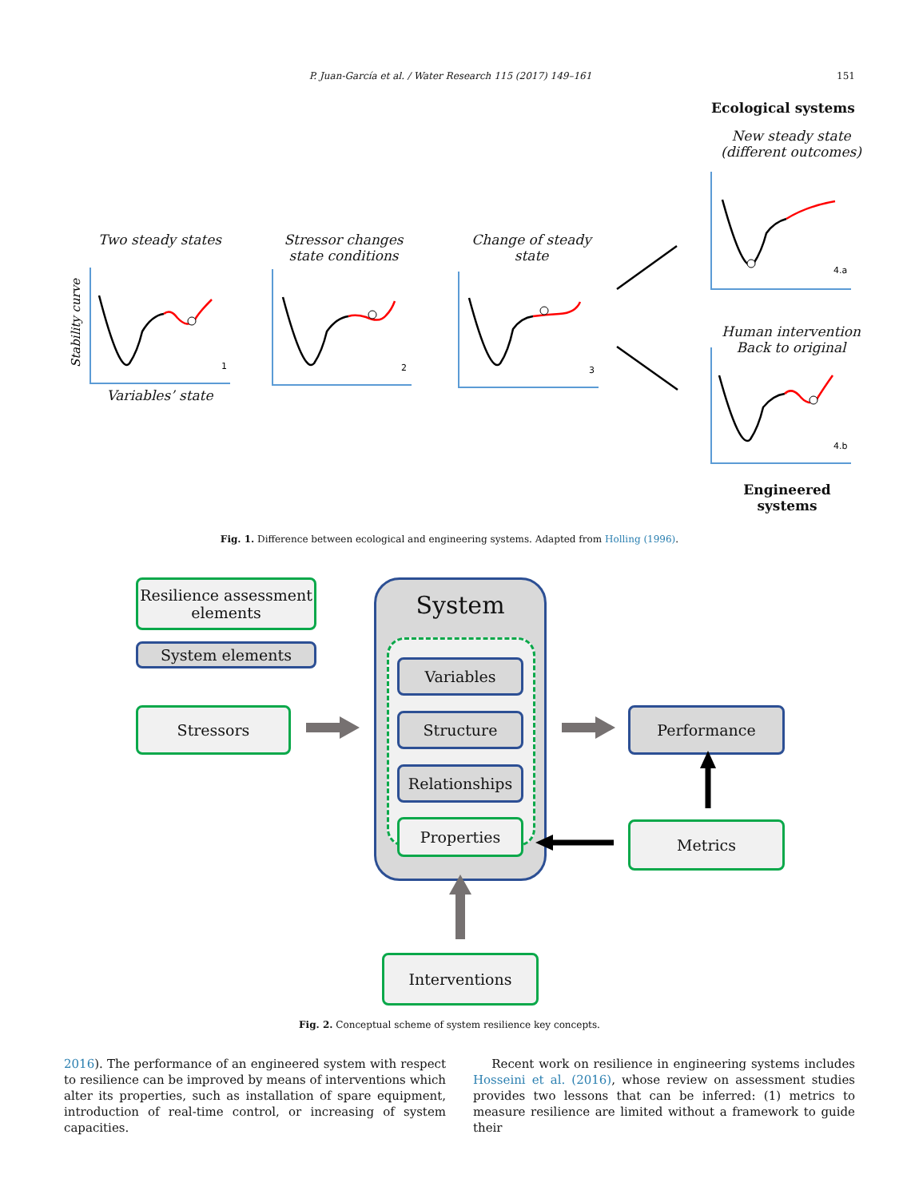P. Juan-García et al. / Water Research 115 (2017) 149–161 151
Ecological systems
New steady state
(different outcomes)
Two steady states
Stressor changes
state conditions
Change of steady
state
Human intervention
Back to original
Variables’ state
Engineered
systems
1
2
3
4.a
4.b
Stability curve
Fig. 1. Difference between ecological and engineering systems. Adapted from Holling (1996).
System
Resilience assessment elements
System elements
Stressors
Variables
Structure
Relationships
Properties
Performance
Metrics
Interventions
Fig. 2. Conceptual scheme of system resilience key concepts.
2016). The performance of an engineered system with respect to resilience can be improved by means of interventions which alter its properties, such as installation of spare equipment, introduction of real-time control, or increasing of system capacities.
Recent work on resilience in engineering systems includes Hosseini et al. (2016), whose review on assessment studies provides two lessons that can be inferred: (1) metrics to measure resilience are limited without a framework to guide their